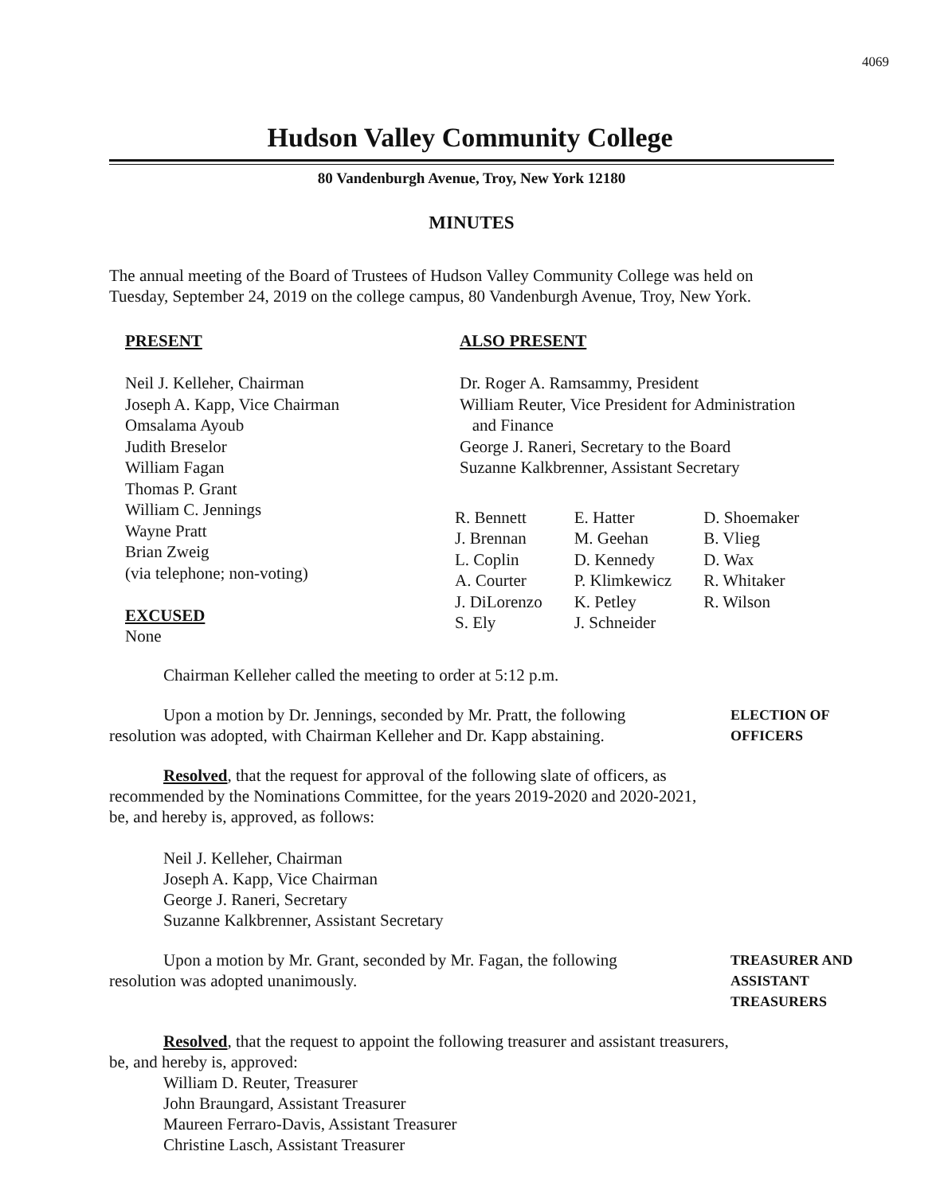4069
Hudson Valley Community College
80 Vandenburgh Avenue, Troy, New York 12180
MINUTES
The annual meeting of the Board of Trustees of Hudson Valley Community College was held on
Tuesday, September 24, 2019 on the college campus, 80 Vandenburgh Avenue, Troy, New York.
PRESENT
Neil J. Kelleher, Chairman
Joseph A. Kapp, Vice Chairman
Omsalama Ayoub
Judith Breselor
William Fagan
Thomas P. Grant
William C. Jennings
Wayne Pratt
Brian Zweig
(via telephone; non-voting)
EXCUSED
None
ALSO PRESENT
Dr. Roger A. Ramsammy, President
William Reuter, Vice President for Administration
and Finance
George J. Raneri, Secretary to the Board
Suzanne Kalkbrenner, Assistant Secretary
| R. Bennett | E. Hatter | D. Shoemaker |
| J. Brennan | M. Geehan | B. Vlieg |
| L. Coplin | D. Kennedy | D. Wax |
| A. Courter | P. Klimkewicz | R. Whitaker |
| J. DiLorenzo | K. Petley | R. Wilson |
| S. Ely | J. Schneider | |
Chairman Kelleher called the meeting to order at 5:12 p.m.
Upon a motion by Dr. Jennings, seconded by Mr. Pratt, the following
resolution was adopted, with Chairman Kelleher and Dr. Kapp abstaining.
ELECTION OF
OFFICERS
Resolved, that the request for approval of the following slate of officers, as
recommended by the Nominations Committee, for the years 2019-2020 and 2020-2021,
be, and hereby is, approved, as follows:
Neil J. Kelleher, Chairman
Joseph A. Kapp, Vice Chairman
George J. Raneri, Secretary
Suzanne Kalkbrenner, Assistant Secretary
Upon a motion by Mr. Grant, seconded by Mr. Fagan, the following
resolution was adopted unanimously.
TREASURER AND
ASSISTANT
TREASURERS
Resolved, that the request to appoint the following treasurer and assistant treasurers,
be, and hereby is, approved:
William D. Reuter, Treasurer
John Braungard, Assistant Treasurer
Maureen Ferraro-Davis, Assistant Treasurer
Christine Lasch, Assistant Treasurer